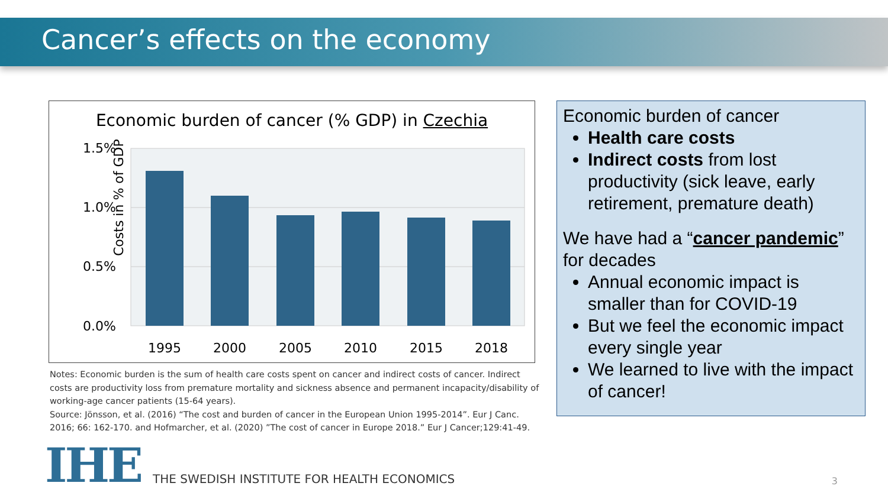Cancer’s effects on the economy
Economic burden of cancer (% GDP) in Czechia
Costs in % of GDP
1.5%
1.0%
0.5%
0.0%
1995
2000
2005
2010
2015
2018
Notes: Economic burden is the sum of health care costs spent on cancer and indirect costs of cancer. Indirect costs are productivity loss from premature mortality and sickness absence and permanent incapacity/disability of working-age cancer patients (15-64 years).
Source: Jönsson, et al. (2016) “The cost and burden of cancer in the European Union 1995-2014”. Eur J Canc. 2016; 66: 162-170. and Hofmarcher, et al. (2020) ”The cost of cancer in Europe 2018.” Eur J Cancer;129:41-49.
Economic burden of cancer
Health care costs
Indirect costs from lost productivity (sick leave, early retirement, premature death)
We have had a “cancer pandemic” for decades
Annual economic impact is smaller than for COVID-19
But we feel the economic impact every single year
We learned to live with the impact of cancer!
IHE
THE SWEDISH INSTITUTE FOR HEALTH ECONOMICS
3